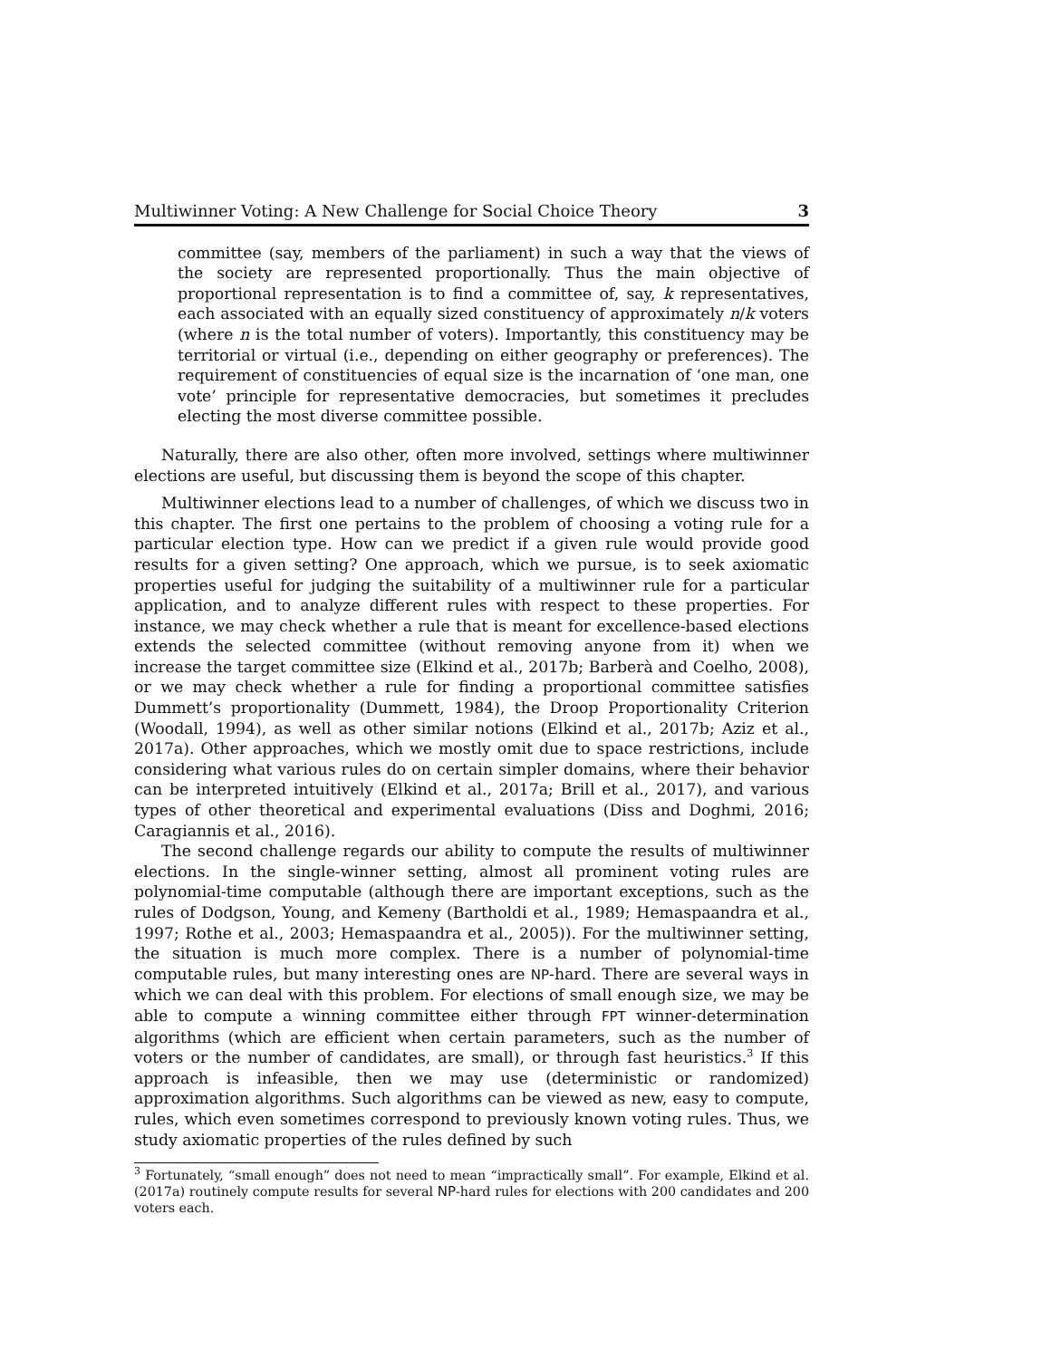Multiwinner Voting: A New Challenge for Social Choice Theory 3
committee (say, members of the parliament) in such a way that the views of the society are represented proportionally. Thus the main objective of proportional representation is to find a committee of, say, k representatives, each associated with an equally sized constituency of approximately n/k voters (where n is the total number of voters). Importantly, this constituency may be territorial or virtual (i.e., depending on either geography or preferences). The requirement of constituencies of equal size is the incarnation of ‘one man, one vote’ principle for representative democracies, but sometimes it precludes electing the most diverse committee possible.
Naturally, there are also other, often more involved, settings where multiwinner elections are useful, but discussing them is beyond the scope of this chapter.
Multiwinner elections lead to a number of challenges, of which we discuss two in this chapter. The first one pertains to the problem of choosing a voting rule for a particular election type. How can we predict if a given rule would provide good results for a given setting? One approach, which we pursue, is to seek axiomatic properties useful for judging the suitability of a multiwinner rule for a particular application, and to analyze different rules with respect to these properties. For instance, we may check whether a rule that is meant for excellence-based elections extends the selected committee (without removing anyone from it) when we increase the target committee size (Elkind et al., 2017b; Barberà and Coelho, 2008), or we may check whether a rule for finding a proportional committee satisfies Dummett’s proportionality (Dummett, 1984), the Droop Proportionality Criterion (Woodall, 1994), as well as other similar notions (Elkind et al., 2017b; Aziz et al., 2017a). Other approaches, which we mostly omit due to space restrictions, include considering what various rules do on certain simpler domains, where their behavior can be interpreted intuitively (Elkind et al., 2017a; Brill et al., 2017), and various types of other theoretical and experimental evaluations (Diss and Doghmi, 2016; Caragiannis et al., 2016).
The second challenge regards our ability to compute the results of multiwinner elections. In the single-winner setting, almost all prominent voting rules are polynomial-time computable (although there are important exceptions, such as the rules of Dodgson, Young, and Kemeny (Bartholdi et al., 1989; Hemaspaandra et al., 1997; Rothe et al., 2003; Hemaspaandra et al., 2005)). For the multiwinner setting, the situation is much more complex. There is a number of polynomial-time computable rules, but many interesting ones are NP-hard. There are several ways in which we can deal with this problem. For elections of small enough size, we may be able to compute a winning committee either through FPT winner-determination algorithms (which are efficient when certain parameters, such as the number of voters or the number of candidates, are small), or through fast heuristics.<sup>3</sup> If this approach is infeasible, then we may use (deterministic or randomized) approximation algorithms. Such algorithms can be viewed as new, easy to compute, rules, which even sometimes correspond to previously known voting rules. Thus, we study axiomatic properties of the rules defined by such
<sup>3</sup> Fortunately, “small enough” does not need to mean “impractically small”. For example, Elkind et al. (2017a) routinely compute results for several NP-hard rules for elections with 200 candidates and 200 voters each.